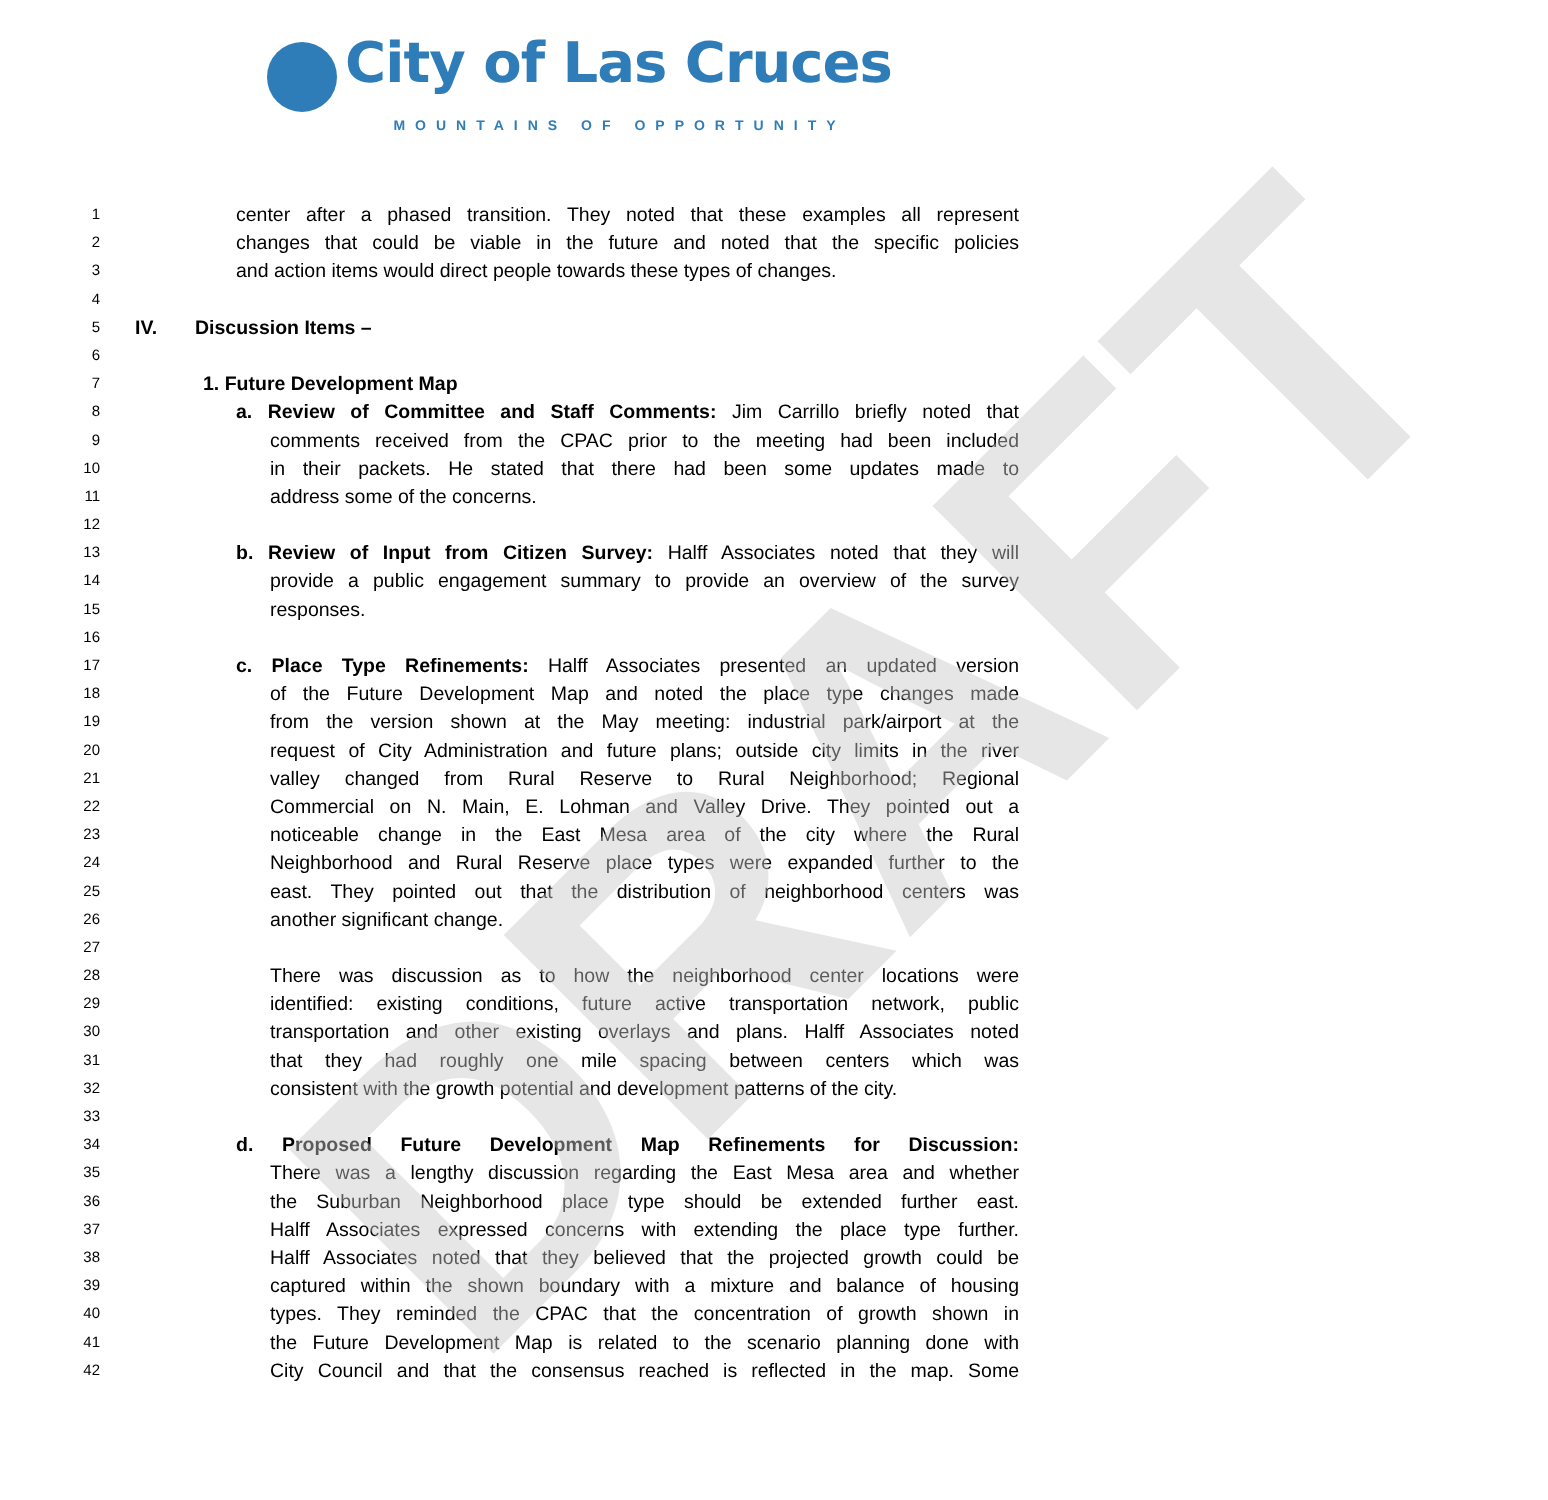City of Las Cruces
MOUNTAINS OF OPPORTUNITY
DRAFT
1 center after a phased transition. They noted that these examples all represent
2 changes that could be viable in the future and noted that the specific policies
3 and action items would direct people towards these types of changes.
4
5 IV. Discussion Items –
6
7 1. Future Development Map
8 a. Review of Committee and Staff Comments: Jim Carrillo briefly noted that
9 comments received from the CPAC prior to the meeting had been included
10 in their packets. He stated that there had been some updates made to
11 address some of the concerns.
12
13 b. Review of Input from Citizen Survey: Halff Associates noted that they will
14 provide a public engagement summary to provide an overview of the survey
15 responses.
16
17 c. Place Type Refinements: Halff Associates presented an updated version
18 of the Future Development Map and noted the place type changes made
19 from the version shown at the May meeting: industrial park/airport at the
20 request of City Administration and future plans; outside city limits in the river
21 valley changed from Rural Reserve to Rural Neighborhood; Regional
22 Commercial on N. Main, E. Lohman and Valley Drive. They pointed out a
23 noticeable change in the East Mesa area of the city where the Rural
24 Neighborhood and Rural Reserve place types were expanded further to the
25 east. They pointed out that the distribution of neighborhood centers was
26 another significant change.
27
28 There was discussion as to how the neighborhood center locations were
29 identified: existing conditions, future active transportation network, public
30 transportation and other existing overlays and plans. Halff Associates noted
31 that they had roughly one mile spacing between centers which was
32 consistent with the growth potential and development patterns of the city.
33
34 d. Proposed Future Development Map Refinements for Discussion:
35 There was a lengthy discussion regarding the East Mesa area and whether
36 the Suburban Neighborhood place type should be extended further east.
37 Halff Associates expressed concerns with extending the place type further.
38 Halff Associates noted that they believed that the projected growth could be
39 captured within the shown boundary with a mixture and balance of housing
40 types. They reminded the CPAC that the concentration of growth shown in
41 the Future Development Map is related to the scenario planning done with
42 City Council and that the consensus reached is reflected in the map. Some